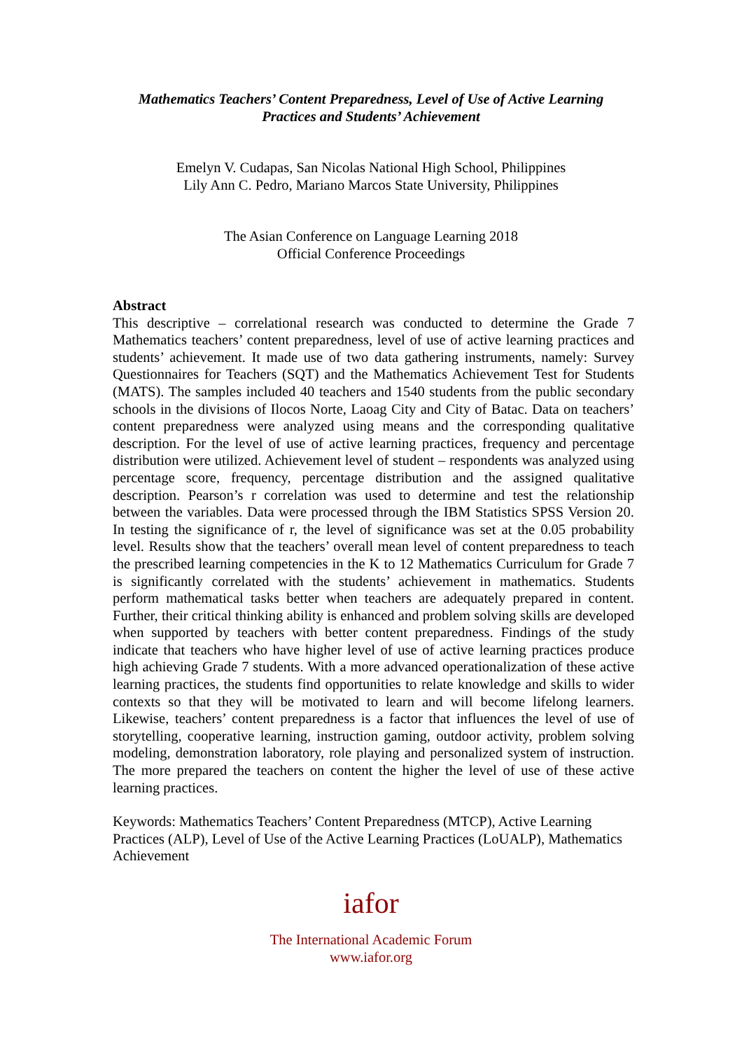Mathematics Teachers’ Content Preparedness, Level of Use of Active Learning
Practices and Students’ Achievement
Emelyn V. Cudapas, San Nicolas National High School, Philippines
Lily Ann C. Pedro, Mariano Marcos State University, Philippines
The Asian Conference on Language Learning 2018
Official Conference Proceedings
Abstract
This descriptive – correlational research was conducted to determine the Grade 7 Mathematics teachers’ content preparedness, level of use of active learning practices and students’ achievement. It made use of two data gathering instruments, namely: Survey Questionnaires for Teachers (SQT) and the Mathematics Achievement Test for Students (MATS). The samples included 40 teachers and 1540 students from the public secondary schools in the divisions of Ilocos Norte, Laoag City and City of Batac. Data on teachers’ content preparedness were analyzed using means and the corresponding qualitative description. For the level of use of active learning practices, frequency and percentage distribution were utilized. Achievement level of student – respondents was analyzed using percentage score, frequency, percentage distribution and the assigned qualitative description. Pearson’s r correlation was used to determine and test the relationship between the variables. Data were processed through the IBM Statistics SPSS Version 20. In testing the significance of r, the level of significance was set at the 0.05 probability level. Results show that the teachers’ overall mean level of content preparedness to teach the prescribed learning competencies in the K to 12 Mathematics Curriculum for Grade 7 is significantly correlated with the students’ achievement in mathematics. Students perform mathematical tasks better when teachers are adequately prepared in content. Further, their critical thinking ability is enhanced and problem solving skills are developed when supported by teachers with better content preparedness. Findings of the study indicate that teachers who have higher level of use of active learning practices produce high achieving Grade 7 students. With a more advanced operationalization of these active learning practices, the students find opportunities to relate knowledge and skills to wider contexts so that they will be motivated to learn and will become lifelong learners. Likewise, teachers’ content preparedness is a factor that influences the level of use of storytelling, cooperative learning, instruction gaming, outdoor activity, problem solving modeling, demonstration laboratory, role playing and personalized system of instruction. The more prepared the teachers on content the higher the level of use of these active learning practices.
Keywords: Mathematics Teachers’ Content Preparedness (MTCP), Active Learning Practices (ALP), Level of Use of the Active Learning Practices (LoUALP), Mathematics Achievement
iafor
The International Academic Forum
www.iafor.org